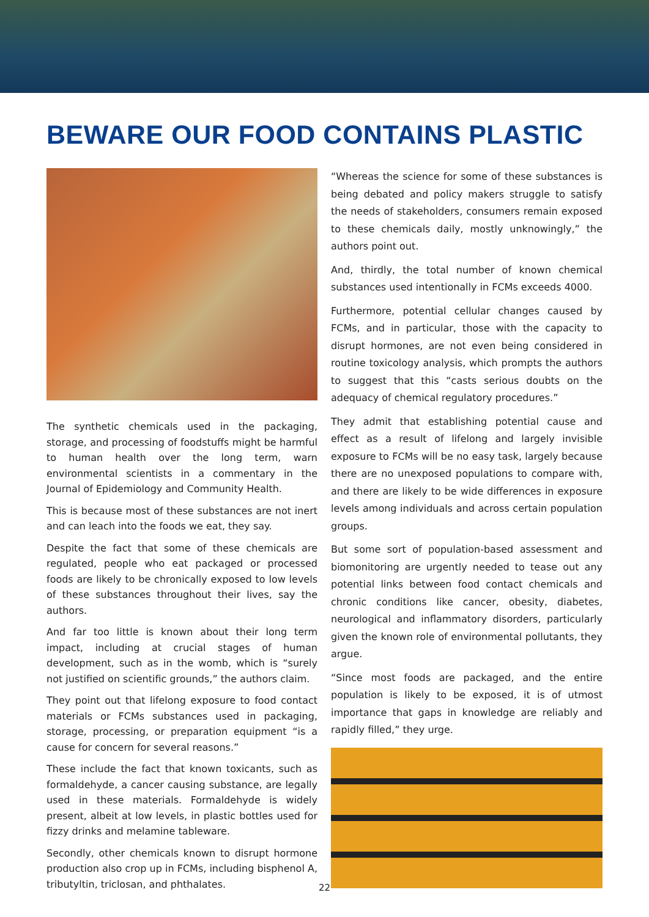BEWARE OUR FOOD CONTAINS PLASTIC
The synthetic chemicals used in the packaging, storage, and processing of foodstuffs might be harmful to human health over the long term, warn environmental scientists in a commentary in the Journal of Epidemiology and Community Health.
This is because most of these substances are not inert and can leach into the foods we eat, they say.
Despite the fact that some of these chemicals are regulated, people who eat packaged or processed foods are likely to be chronically exposed to low levels of these substances throughout their lives, say the authors.
And far too little is known about their long term impact, including at crucial stages of human development, such as in the womb, which is “surely not justified on scientific grounds,” the authors claim.
They point out that lifelong exposure to food contact materials or FCMs substances used in packaging, storage, processing, or preparation equipment “is a cause for concern for several reasons.”
These include the fact that known toxicants, such as formaldehyde, a cancer causing substance, are legally used in these materials. Formaldehyde is widely present, albeit at low levels, in plastic bottles used for fizzy drinks and melamine tableware.
Secondly, other chemicals known to disrupt hormone production also crop up in FCMs, including bisphenol A, tributyltin, triclosan, and phthalates.
“Whereas the science for some of these substances is being debated and policy makers struggle to satisfy the needs of stakeholders, consumers remain exposed to these chemicals daily, mostly unknowingly,” the authors point out.
And, thirdly, the total number of known chemical substances used intentionally in FCMs exceeds 4000.
Furthermore, potential cellular changes caused by FCMs, and in particular, those with the capacity to disrupt hormones, are not even being considered in routine toxicology analysis, which prompts the authors to suggest that this “casts serious doubts on the adequacy of chemical regulatory procedures.”
They admit that establishing potential cause and effect as a result of lifelong and largely invisible exposure to FCMs will be no easy task, largely because there are no unexposed populations to compare with, and there are likely to be wide differences in exposure levels among individuals and across certain population groups.
But some sort of population-based assessment and biomonitoring are urgently needed to tease out any potential links between food contact chemicals and chronic conditions like cancer, obesity, diabetes, neurological and inflammatory disorders, particularly given the known role of environmental pollutants, they argue.
“Since most foods are packaged, and the entire population is likely to be exposed, it is of utmost importance that gaps in knowledge are reliably and rapidly filled,” they urge.
22